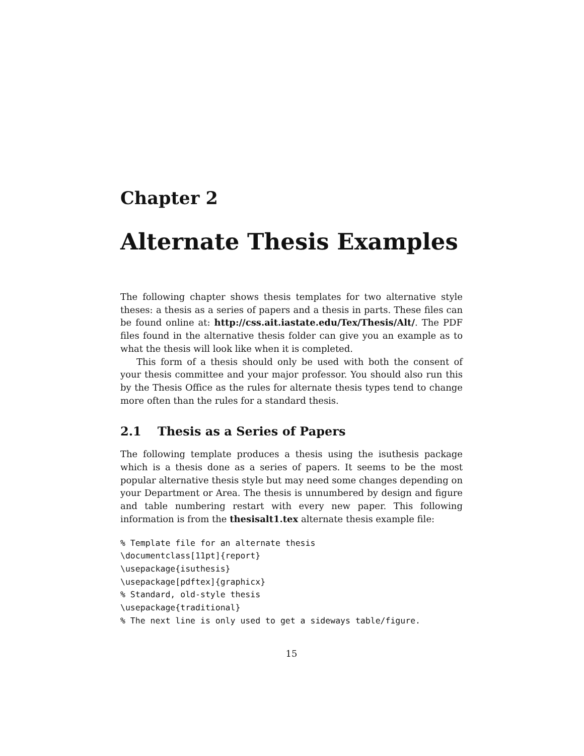Chapter 2
Alternate Thesis Examples
The following chapter shows thesis templates for two alternative style theses: a thesis as a series of papers and a thesis in parts. These files can be found online at: http://css.ait.iastate.edu/Tex/Thesis/Alt/. The PDF files found in the alternative thesis folder can give you an example as to what the thesis will look like when it is completed.
This form of a thesis should only be used with both the consent of your thesis committee and your major professor. You should also run this by the Thesis Office as the rules for alternate thesis types tend to change more often than the rules for a standard thesis.
2.1 Thesis as a Series of Papers
The following template produces a thesis using the isuthesis package which is a thesis done as a series of papers. It seems to be the most popular alternative thesis style but may need some changes depending on your Department or Area. The thesis is unnumbered by design and figure and table numbering restart with every new paper. This following information is from the thesisalt1.tex alternate thesis example file:
% Template file for an alternate thesis
\documentclass[11pt]{report}
\usepackage{isuthesis}
\usepackage[pdftex]{graphicx}
% Standard, old-style thesis
\usepackage{traditional}
% The next line is only used to get a sideways table/figure.
15